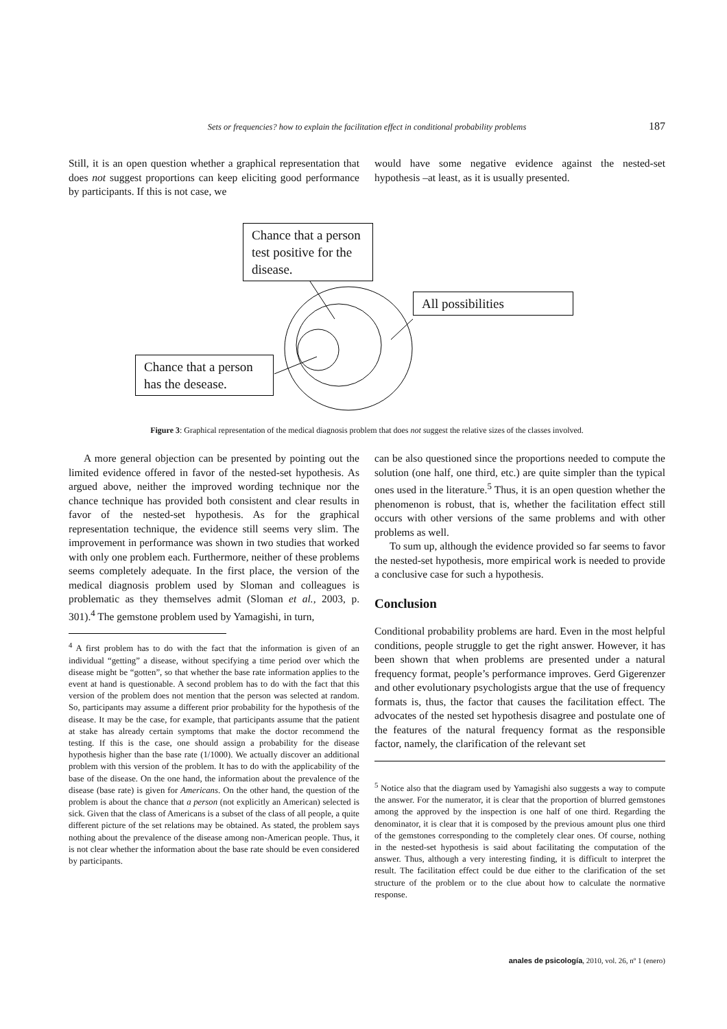Sets or frequencies? how to explain the facilitation effect in conditional probability problems 187
Still, it is an open question whether a graphical representation that does not suggest proportions can keep eliciting good performance by participants. If this is not case, we
would have some negative evidence against the nested-set hypothesis –at least, as it is usually presented.
Chance that a person test positive for the disease.
All possibilities
Chance that a person has the desease.
Figure 3: Graphical representation of the medical diagnosis problem that does not suggest the relative sizes of the classes involved.
A more general objection can be presented by pointing out the limited evidence offered in favor of the nested-set hypothesis. As argued above, neither the improved wording technique nor the chance technique has provided both consistent and clear results in favor of the nested-set hypothesis. As for the graphical representation technique, the evidence still seems very slim. The improvement in performance was shown in two studies that worked with only one problem each. Furthermore, neither of these problems seems completely adequate. In the first place, the version of the medical diagnosis problem used by Sloman and colleagues is problematic as they themselves admit (Sloman et al., 2003, p. 301).<sup>4</sup> The gemstone problem used by Yamagishi, in turn,
<sup>4</sup> A first problem has to do with the fact that the information is given of an individual “getting” a disease, without specifying a time period over which the disease might be “gotten”, so that whether the base rate information applies to the event at hand is questionable. A second problem has to do with the fact that this version of the problem does not mention that the person was selected at random. So, participants may assume a different prior probability for the hypothesis of the disease. It may be the case, for example, that participants assume that the patient at stake has already certain symptoms that make the doctor recommend the testing. If this is the case, one should assign a probability for the disease hypothesis higher than the base rate (1/1000). We actually discover an additional problem with this version of the problem. It has to do with the applicability of the base of the disease. On the one hand, the information about the prevalence of the disease (base rate) is given for Americans. On the other hand, the question of the problem is about the chance that a person (not explicitly an American) selected is sick. Given that the class of Americans is a subset of the class of all people, a quite different picture of the set relations may be obtained. As stated, the problem says nothing about the prevalence of the disease among non-American people. Thus, it is not clear whether the information about the base rate should be even considered by participants.
can be also questioned since the proportions needed to compute the solution (one half, one third, etc.) are quite simpler than the typical ones used in the literature.<sup>5</sup> Thus, it is an open question whether the phenomenon is robust, that is, whether the facilitation effect still occurs with other versions of the same problems and with other problems as well.
To sum up, although the evidence provided so far seems to favor the nested-set hypothesis, more empirical work is needed to provide a conclusive case for such a hypothesis.
Conclusion
Conditional probability problems are hard. Even in the most helpful conditions, people struggle to get the right answer. However, it has been shown that when problems are presented under a natural frequency format, people’s performance improves. Gerd Gigerenzer and other evolutionary psychologists argue that the use of frequency formats is, thus, the factor that causes the facilitation effect. The advocates of the nested set hypothesis disagree and postulate one of the features of the natural frequency format as the responsible factor, namely, the clarification of the relevant set
<sup>5</sup> Notice also that the diagram used by Yamagishi also suggests a way to compute the answer. For the numerator, it is clear that the proportion of blurred gemstones among the approved by the inspection is one half of one third. Regarding the denominator, it is clear that it is composed by the previous amount plus one third of the gemstones corresponding to the completely clear ones. Of course, nothing in the nested-set hypothesis is said about facilitating the computation of the answer. Thus, although a very interesting finding, it is difficult to interpret the result. The facilitation effect could be due either to the clarification of the set structure of the problem or to the clue about how to calculate the normative response.
anales de psicología, 2010, vol. 26, nº 1 (enero)